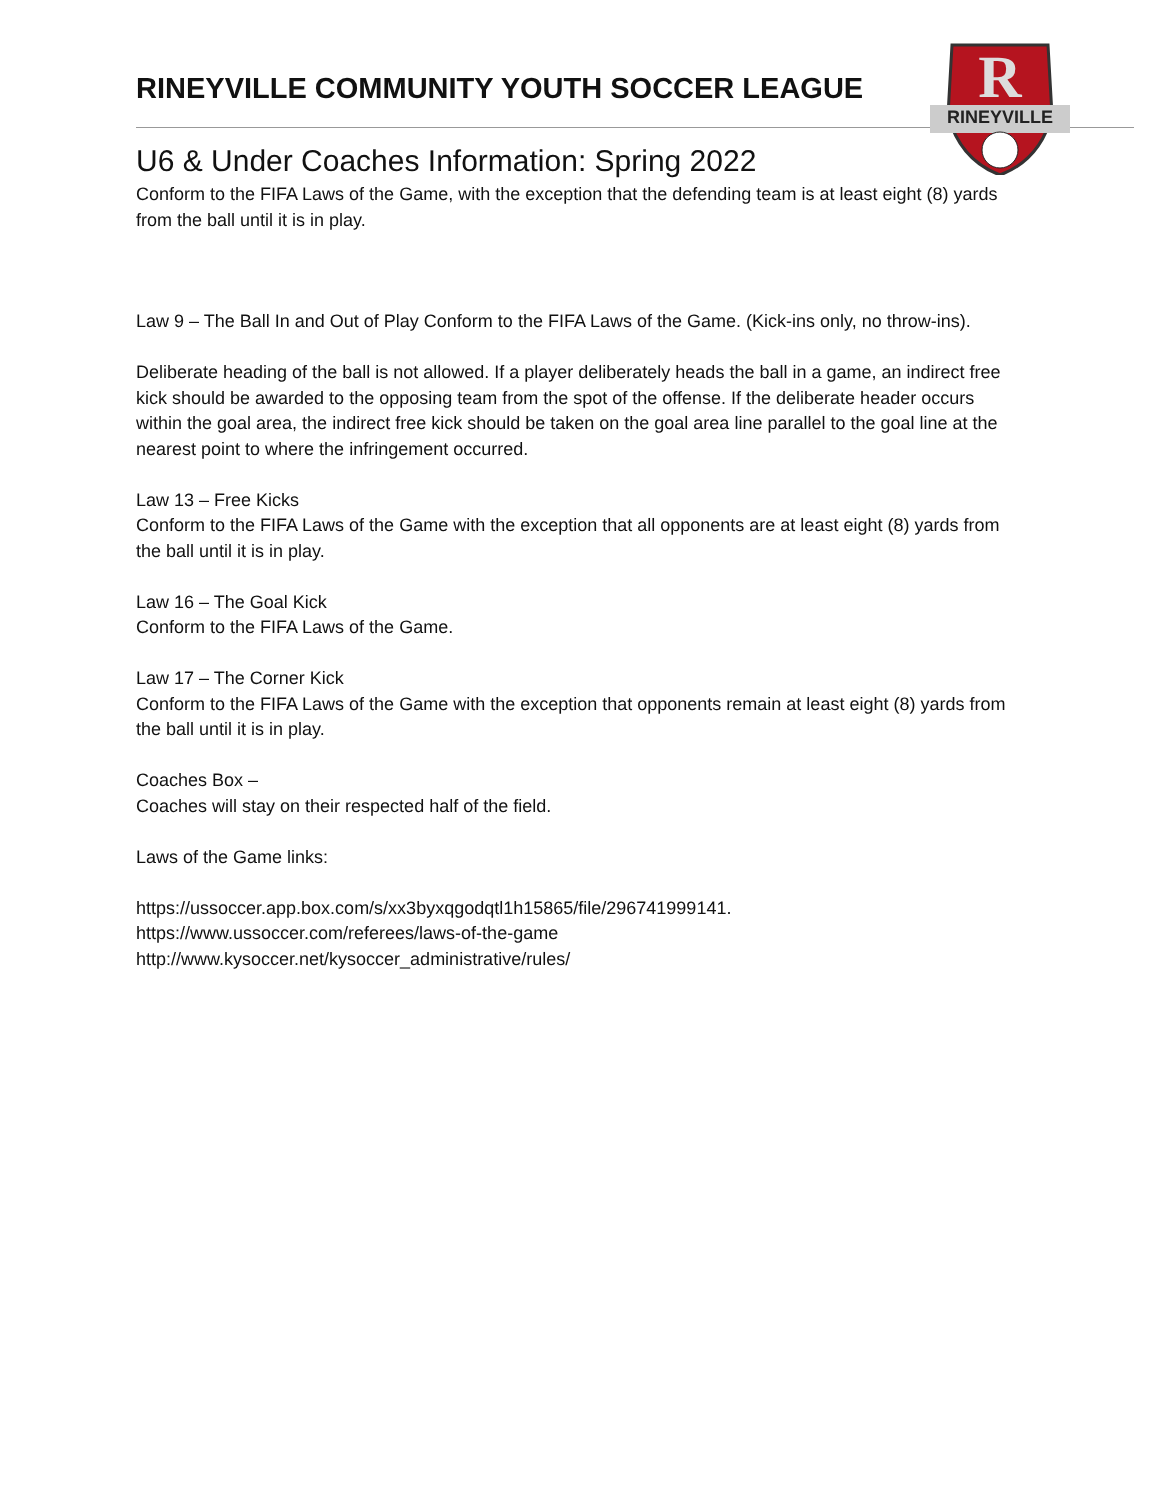RINEYVILLE
R
RINEYVILLE COMMUNITY YOUTH SOCCER LEAGUE
U6 & Under Coaches Information: Spring 2022
Conform to the FIFA Laws of the Game, with the exception that the defending team is at least eight (8) yards from the ball until it is in play.
Law 9 – The Ball In and Out of Play Conform to the FIFA Laws of the Game. (Kick-ins only, no throw-ins).
Deliberate heading of the ball is not allowed. If a player deliberately heads the ball in a game, an indirect free kick should be awarded to the opposing team from the spot of the offense. If the deliberate header occurs within the goal area, the indirect free kick should be taken on the goal area line parallel to the goal line at the nearest point to where the infringement occurred.
Law 13 – Free Kicks
Conform to the FIFA Laws of the Game with the exception that all opponents are at least eight (8) yards from the ball until it is in play.
Law 16 – The Goal Kick
Conform to the FIFA Laws of the Game.
Law 17 – The Corner Kick
Conform to the FIFA Laws of the Game with the exception that opponents remain at least eight (8) yards from the ball until it is in play.
Coaches Box –
Coaches will stay on their respected half of the field.
Laws of the Game links:
https://ussoccer.app.box.com/s/xx3byxqgodqtl1h15865/file/296741999141.
https://www.ussoccer.com/referees/laws-of-the-game
http://www.kysoccer.net/kysoccer_administrative/rules/